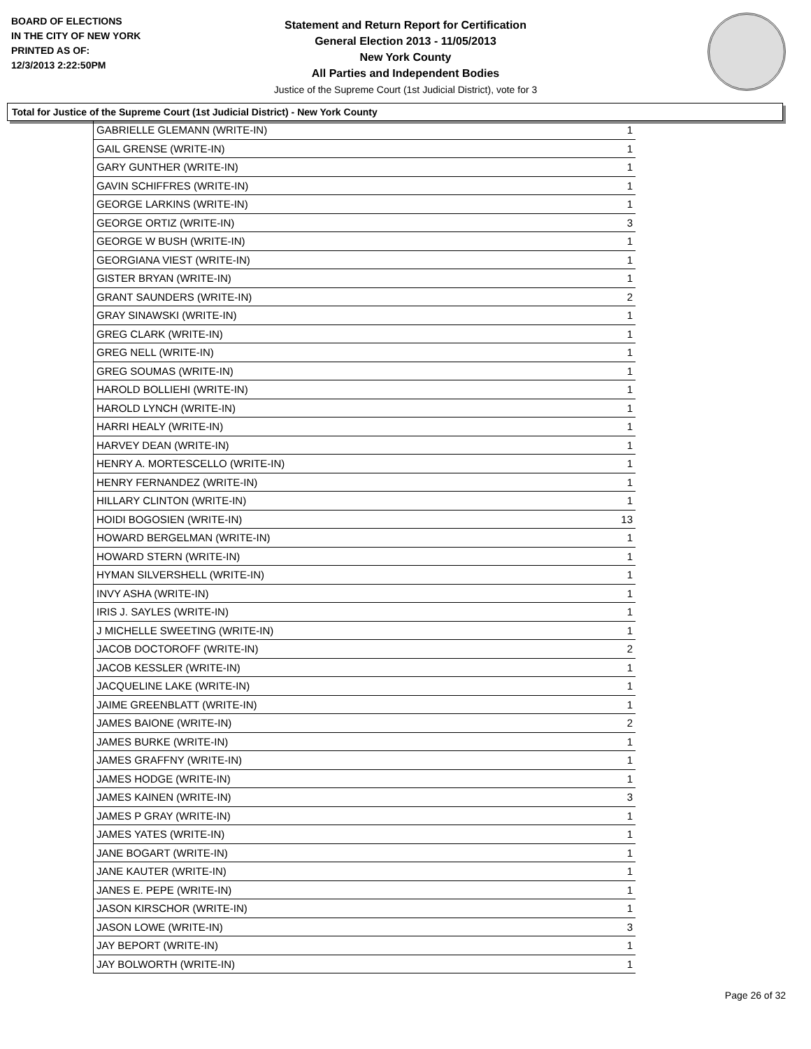BOARD OF ELECTIONS
IN THE CITY OF NEW YORK
PRINTED AS OF:
12/3/2013 2:22:50PM
Statement and Return Report for Certification
General Election 2013 - 11/05/2013
New York County
All Parties and Independent Bodies
Justice of the Supreme Court (1st Judicial District), vote for 3
Total for Justice of the Supreme Court (1st Judicial District) - New York County
| GABRIELLE GLEMANN (WRITE-IN) | 1 |
| GAIL GRENSE (WRITE-IN) | 1 |
| GARY GUNTHER (WRITE-IN) | 1 |
| GAVIN SCHIFFRES (WRITE-IN) | 1 |
| GEORGE LARKINS (WRITE-IN) | 1 |
| GEORGE ORTIZ (WRITE-IN) | 3 |
| GEORGE W BUSH (WRITE-IN) | 1 |
| GEORGIANA VIEST (WRITE-IN) | 1 |
| GISTER BRYAN (WRITE-IN) | 1 |
| GRANT SAUNDERS (WRITE-IN) | 2 |
| GRAY SINAWSKI (WRITE-IN) | 1 |
| GREG CLARK (WRITE-IN) | 1 |
| GREG NELL (WRITE-IN) | 1 |
| GREG SOUMAS (WRITE-IN) | 1 |
| HAROLD BOLLIEHI (WRITE-IN) | 1 |
| HAROLD LYNCH (WRITE-IN) | 1 |
| HARRI HEALY (WRITE-IN) | 1 |
| HARVEY DEAN (WRITE-IN) | 1 |
| HENRY A. MORTESCELLO (WRITE-IN) | 1 |
| HENRY FERNANDEZ (WRITE-IN) | 1 |
| HILLARY CLINTON (WRITE-IN) | 1 |
| HOIDI BOGOSIEN (WRITE-IN) | 13 |
| HOWARD BERGELMAN (WRITE-IN) | 1 |
| HOWARD STERN (WRITE-IN) | 1 |
| HYMAN SILVERSHELL (WRITE-IN) | 1 |
| INVY ASHA (WRITE-IN) | 1 |
| IRIS J. SAYLES (WRITE-IN) | 1 |
| J MICHELLE SWEETING (WRITE-IN) | 1 |
| JACOB DOCTOROFF (WRITE-IN) | 2 |
| JACOB KESSLER (WRITE-IN) | 1 |
| JACQUELINE LAKE (WRITE-IN) | 1 |
| JAIME GREENBLATT (WRITE-IN) | 1 |
| JAMES BAIONE (WRITE-IN) | 2 |
| JAMES BURKE (WRITE-IN) | 1 |
| JAMES GRAFFNY (WRITE-IN) | 1 |
| JAMES HODGE (WRITE-IN) | 1 |
| JAMES KAINEN (WRITE-IN) | 3 |
| JAMES P GRAY (WRITE-IN) | 1 |
| JAMES YATES (WRITE-IN) | 1 |
| JANE BOGART (WRITE-IN) | 1 |
| JANE KAUTER (WRITE-IN) | 1 |
| JANES E. PEPE (WRITE-IN) | 1 |
| JASON KIRSCHOR (WRITE-IN) | 1 |
| JASON LOWE (WRITE-IN) | 3 |
| JAY BEPORT (WRITE-IN) | 1 |
| JAY BOLWORTH (WRITE-IN) | 1 |
Page 26 of 32